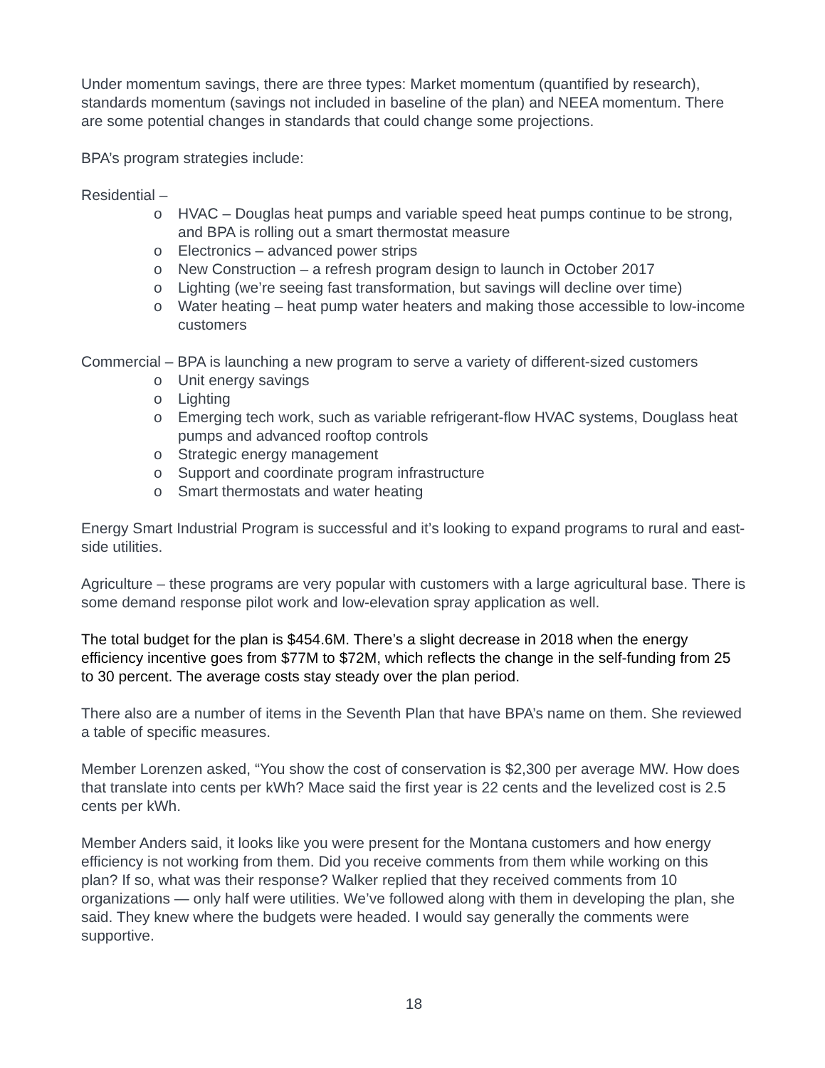Under momentum savings, there are three types: Market momentum (quantified by research), standards momentum (savings not included in baseline of the plan) and NEEA momentum. There are some potential changes in standards that could change some projections.
BPA’s program strategies include:
Residential –
o HVAC – Douglas heat pumps and variable speed heat pumps continue to be strong, and BPA is rolling out a smart thermostat measure
o Electronics – advanced power strips
o New Construction – a refresh program design to launch in October 2017
o Lighting (we’re seeing fast transformation, but savings will decline over time)
o Water heating – heat pump water heaters and making those accessible to low-income customers
Commercial – BPA is launching a new program to serve a variety of different-sized customers
o Unit energy savings
o Lighting
o Emerging tech work, such as variable refrigerant-flow HVAC systems, Douglass heat pumps and advanced rooftop controls
o Strategic energy management
o Support and coordinate program infrastructure
o Smart thermostats and water heating
Energy Smart Industrial Program is successful and it’s looking to expand programs to rural and east-side utilities.
Agriculture – these programs are very popular with customers with a large agricultural base. There is some demand response pilot work and low-elevation spray application as well.
The total budget for the plan is $454.6M. There’s a slight decrease in 2018 when the energy efficiency incentive goes from $77M to $72M, which reflects the change in the self-funding from 25 to 30 percent. The average costs stay steady over the plan period.
There also are a number of items in the Seventh Plan that have BPA’s name on them. She reviewed a table of specific measures.
Member Lorenzen asked, “You show the cost of conservation is $2,300 per average MW. How does that translate into cents per kWh? Mace said the first year is 22 cents and the levelized cost is 2.5 cents per kWh.
Member Anders said, it looks like you were present for the Montana customers and how energy efficiency is not working from them. Did you receive comments from them while working on this plan? If so, what was their response? Walker replied that they received comments from 10 organizations — only half were utilities. We’ve followed along with them in developing the plan, she said. They knew where the budgets were headed. I would say generally the comments were supportive.
18